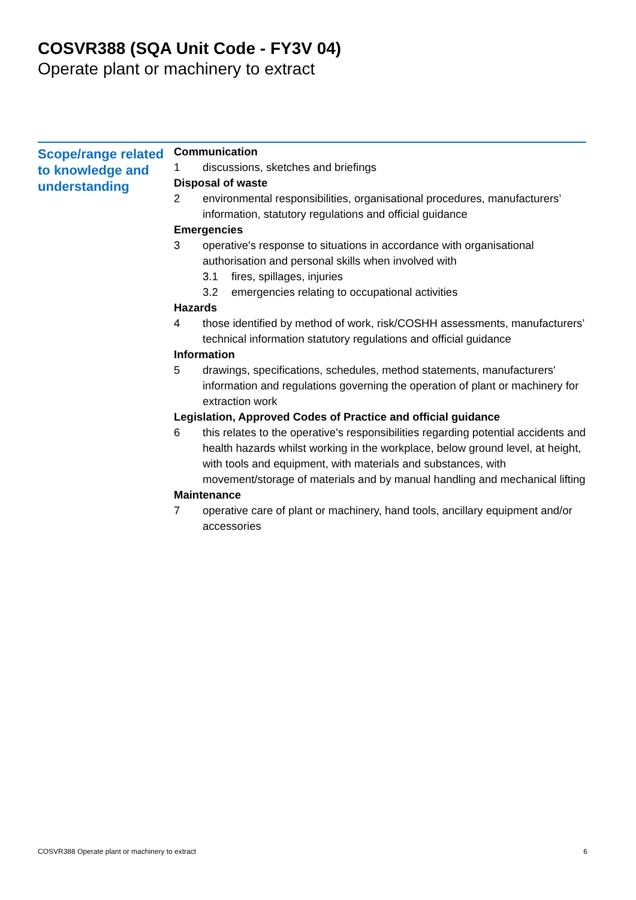COSVR388 (SQA Unit Code - FY3V 04)
Operate plant or machinery to extract
Scope/range related to knowledge and understanding
Communication
1 discussions, sketches and briefings
Disposal of waste
2 environmental responsibilities, organisational procedures, manufacturers’ information, statutory regulations and official guidance
Emergencies
3 operative's response to situations in accordance with organisational authorisation and personal skills when involved with
3.1 fires, spillages, injuries
3.2 emergencies relating to occupational activities
Hazards
4 those identified by method of work, risk/COSHH assessments, manufacturers’ technical information statutory regulations and official guidance
Information
5 drawings, specifications, schedules, method statements, manufacturers' information and regulations governing the operation of plant or machinery for extraction work
Legislation, Approved Codes of Practice and official guidance
6 this relates to the operative's responsibilities regarding potential accidents and health hazards whilst working in the workplace, below ground level, at height, with tools and equipment, with materials and substances, with movement/storage of materials and by manual handling and mechanical lifting
Maintenance
7 operative care of plant or machinery, hand tools, ancillary equipment and/or accessories
COSVR388 Operate plant or machinery to extract 6